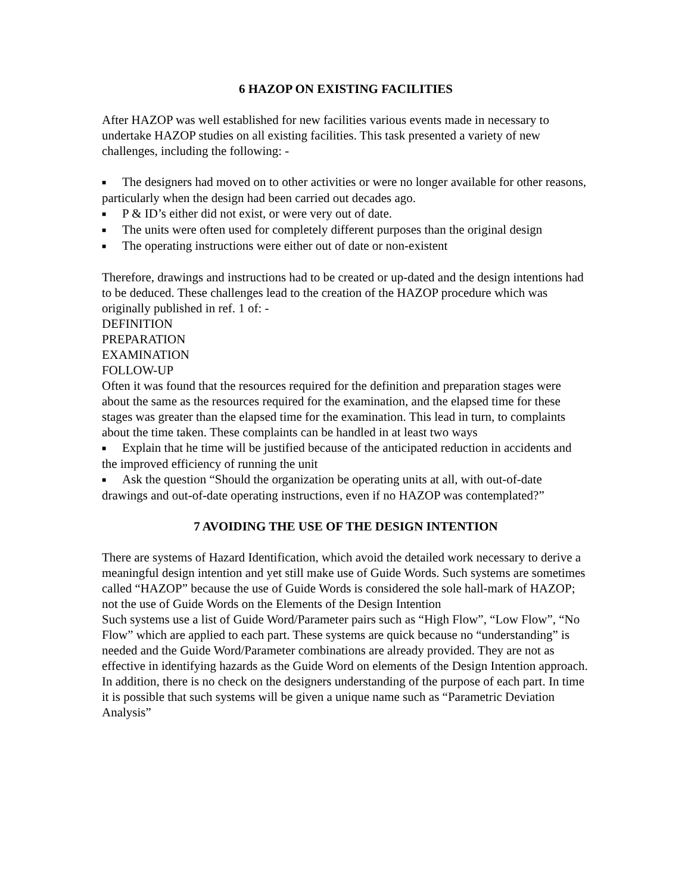6 HAZOP ON EXISTING FACILITIES
After HAZOP was well established for new facilities various events made in necessary to undertake HAZOP studies on all existing facilities. This task presented a variety of new challenges, including the following: -
■ The designers had moved on to other activities or were no longer available for other reasons, particularly when the design had been carried out decades ago.
■ P & ID’s either did not exist, or were very out of date.
■ The units were often used for completely different purposes than the original design
■ The operating instructions were either out of date or non-existent
Therefore, drawings and instructions had to be created or up-dated and the design intentions had to be deduced. These challenges lead to the creation of the HAZOP procedure which was originally published in ref. 1 of: -
DEFINITION
PREPARATION
EXAMINATION
FOLLOW-UP
Often it was found that the resources required for the definition and preparation stages were about the same as the resources required for the examination, and the elapsed time for these stages was greater than the elapsed time for the examination. This lead in turn, to complaints about the time taken. These complaints can be handled in at least two ways
■ Explain that he time will be justified because of the anticipated reduction in accidents and the improved efficiency of running the unit
■ Ask the question “Should the organization be operating units at all, with out-of-date drawings and out-of-date operating instructions, even if no HAZOP was contemplated?”
7 AVOIDING THE USE OF THE DESIGN INTENTION
There are systems of Hazard Identification, which avoid the detailed work necessary to derive a meaningful design intention and yet still make use of Guide Words. Such systems are sometimes called “HAZOP” because the use of Guide Words is considered the sole hall-mark of HAZOP; not the use of Guide Words on the Elements of the Design Intention
Such systems use a list of Guide Word/Parameter pairs such as “High Flow”, “Low Flow”, “No Flow” which are applied to each part. These systems are quick because no “understanding” is needed and the Guide Word/Parameter combinations are already provided. They are not as effective in identifying hazards as the Guide Word on elements of the Design Intention approach. In addition, there is no check on the designers understanding of the purpose of each part. In time it is possible that such systems will be given a unique name such as “Parametric Deviation Analysis”